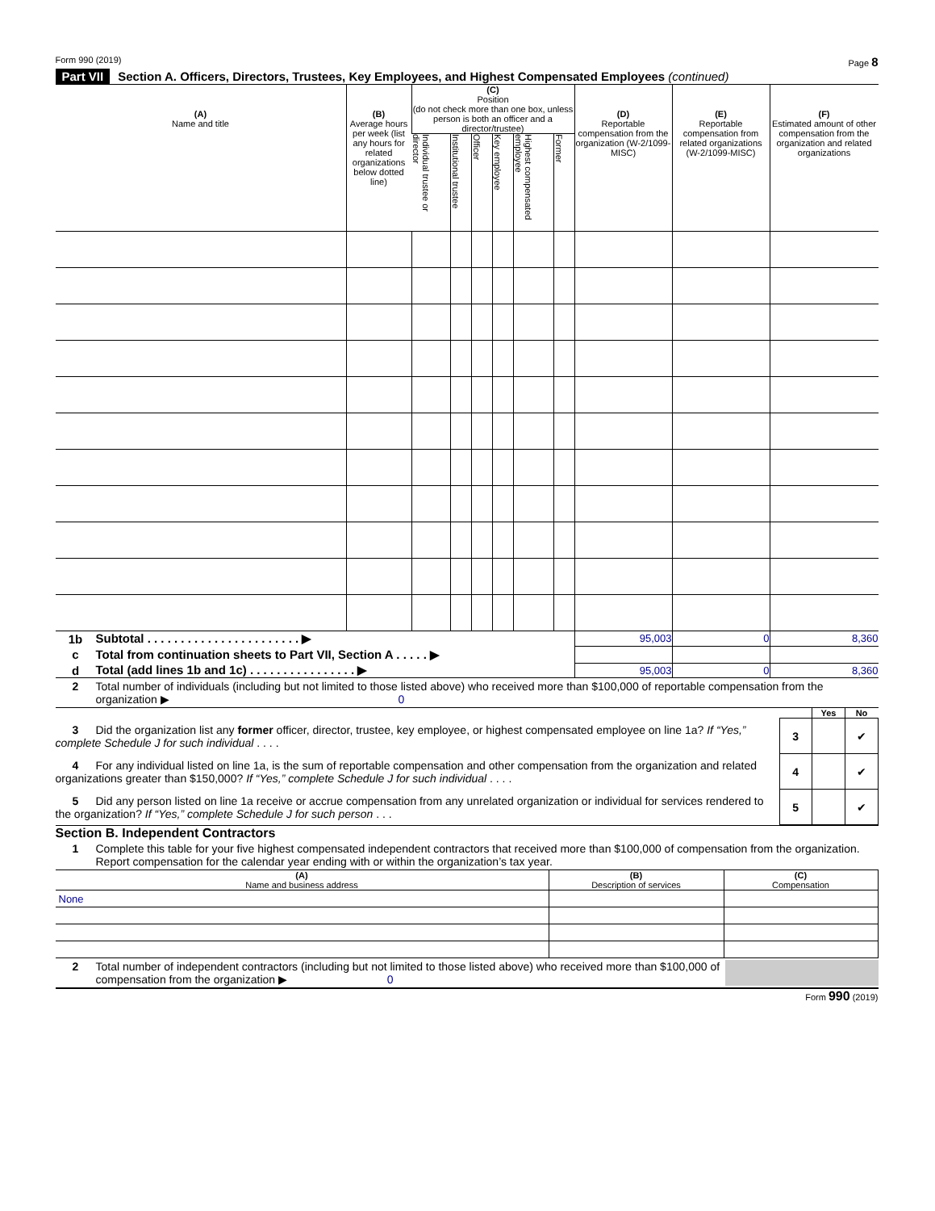Form 990 (2019) Page 8
Part VII Section A. Officers, Directors, Trustees, Key Employees, and Highest Compensated Employees (continued)
| (A) Name and title | (B) Average hours per week (list any hours for related organizations below dotted line) | (C) Position (do not check more than one box, unless person is both an officer and a director/trustee) | | | | | | (D) Reportable compensation from the organization (W-2/1099-MISC) | (E) Reportable compensation from related organizations (W-2/1099-MISC) | (F) Estimated amount of other compensation from the organization and related organizations |
| --- | --- | --- | --- | --- | --- | --- | --- | --- | --- | --- |
| | | Individual trustee or director | Institutional trustee | Officer | Key employee | Highest compensated employee | Former | | | |
| 1b | Subtotal . . . . . . . . . . . . . . . . . . . . . . . ▶ | 95,003 | 0 | 8,360 |
| c | Total from continuation sheets to Part VII, Section A . . . . . ▶ | | | |
| d | Total (add lines 1b and 1c) . . . . . . . . . . . . . . . . ▶ | 95,003 | 0 | 8,360 |
2 Total number of individuals (including but not limited to those listed above) who received more than $100,000 of reportable compensation from the organization ▶ 0
| | | Yes | No |
| 3 Did the organization list any former officer, director, trustee, key employee, or highest compensated employee on line 1a? If “Yes,” complete Schedule J for such individual . . . . | 3 | | ✔ |
| 4 For any individual listed on line 1a, is the sum of reportable compensation and other compensation from the organization and related organizations greater than $150,000? If “Yes,” complete Schedule J for such individual . . . . | 4 | | ✔ |
| 5 Did any person listed on line 1a receive or accrue compensation from any unrelated organization or individual for services rendered to the organization? If “Yes,” complete Schedule J for such person . . . | 5 | | ✔ |
Section B. Independent Contractors
1 Complete this table for your five highest compensated independent contractors that received more than $100,000 of compensation from the organization. Report compensation for the calendar year ending with or within the organization’s tax year.
| (A) Name and business address | (B) Description of services | (C) Compensation |
| None | | |
2 Total number of independent contractors (including but not limited to those listed above) who received more than $100,000 of compensation from the organization ▶ 0
Form 990 (2019)